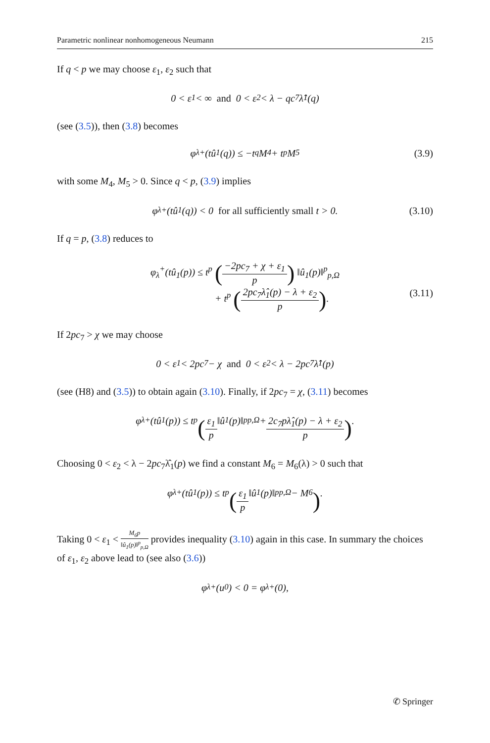Parametric nonlinear nonhomogeneous Neumann 215
If q < p we may choose ε<sub>1</sub>, ε<sub>2</sub> such that
0 < ε<sub>1</sub> < ∞ and 0 < ε<sub>2</sub> < λ − qc<sub>7</sub>λ̂<sub>1</sub>(q)
(see (3.5)), then (3.8) becomes
φ<sub>λ</sub><sup>+</sup>(tû<sub>1</sub>(q)) ≤ −t<sup>q</sup>M<sub>4</sub> + t<sup>p</sup>M<sub>5</sub> (3.9)
with some M<sub>4</sub>, M<sub>5</sub> > 0. Since q < p, (3.9) implies
φ<sub>λ</sub><sup>+</sup>(tû<sub>1</sub>(q)) < 0 for all sufficiently small t > 0. (3.10)
If q = p, (3.8) reduces to
φ<sub>λ</sub><sup>+</sup>(tû<sub>1</sub>(p)) ≤ t<sup>p</sup> (−2pc<sub>7</sub> + χ + ε<sub>1</sub> p) ‖û<sub>1</sub>(p)‖<sup>p</sup><sub>p,Ω</sub>
+ t<sup>p</sup> (2pc<sub>7</sub>λ̂<sub>1</sub>(p) − λ + ε<sub>2</sub> p).
(3.11)
If 2pc<sub>7</sub> > χ we may choose
0 < ε<sub>1</sub> < 2pc<sub>7</sub> − χ and 0 < ε<sub>2</sub> < λ − 2pc<sub>7</sub>λ̂<sub>1</sub>(p)
(see (H8) and (3.5)) to obtain again (3.10). Finally, if 2pc<sub>7</sub> = χ, (3.11) becomes
φ<sub>λ</sub><sup>+</sup>(tû<sub>1</sub>(p)) ≤ t<sup>p</sup> (ε<sub>1</sub> p ‖û<sub>1</sub>(p)‖<sup>p</sup><sub>p,Ω</sub> + 2c<sub>7</sub>pλ̂<sub>1</sub>(p) − λ + ε<sub>2</sub> p).
Choosing 0 < ε<sub>2</sub> < λ − 2pc<sub>7</sub>λ̂<sub>1</sub>(p) we find a constant M<sub>6</sub> = M<sub>6</sub>(λ) > 0 such that
φ<sub>λ</sub><sup>+</sup>(tû<sub>1</sub>(p)) ≤ t<sup>p</sup> (ε<sub>1</sub> p ‖û<sub>1</sub>(p)‖<sup>p</sup><sub>p,Ω</sub> − M<sub>6</sub>).
Taking 0 < ε<sub>1</sub> < M<sub>6</sub>p ‖û<sub>1</sub>(p)‖<sup>p</sup><sub>p,Ω</sub> provides inequality (3.10) again in this case. In summary the choices of ε<sub>1</sub>, ε<sub>2</sub> above lead to (see also (3.6))
φ<sub>λ</sub><sup>+</sup>(u<sub>0</sub>) < 0 = φ<sub>λ</sub><sup>+</sup>(0),
✆ Springer